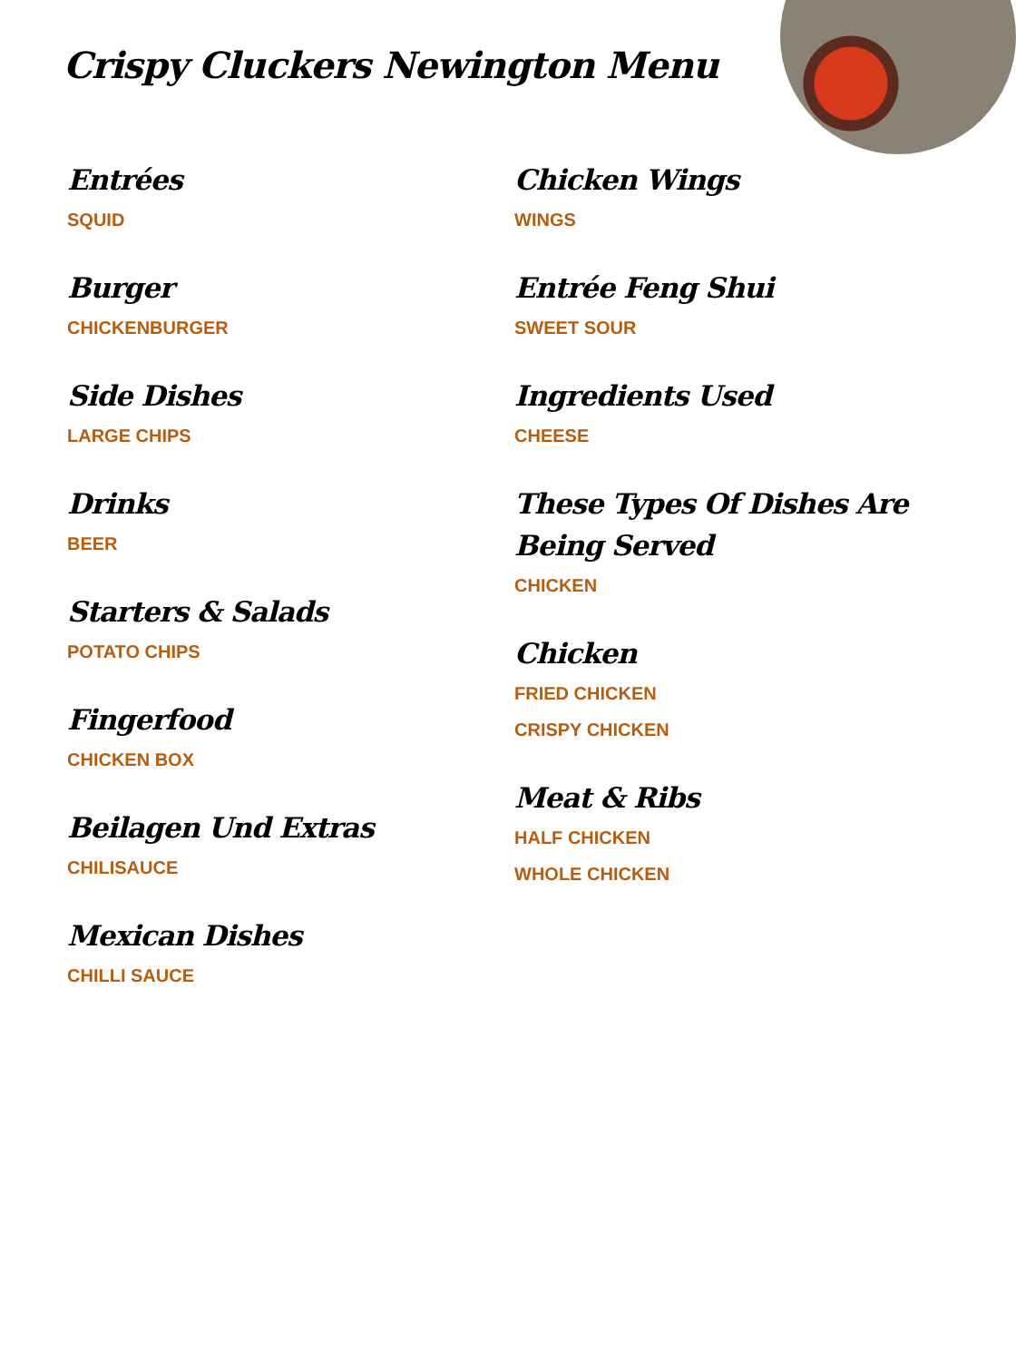Crispy Cluckers Newington Menu
Entrées
SQUID
Burger
CHICKENBURGER
Side Dishes
LARGE CHIPS
Drinks
BEER
Starters & Salads
POTATO CHIPS
Fingerfood
CHICKEN BOX
Beilagen Und Extras
CHILISAUCE
Mexican Dishes
CHILLI SAUCE
Chicken Wings
WINGS
Entrée Feng Shui
SWEET SOUR
Ingredients Used
CHEESE
These Types Of Dishes Are Being Served
CHICKEN
Chicken
FRIED CHICKEN
CRISPY CHICKEN
Meat & Ribs
HALF CHICKEN
WHOLE CHICKEN